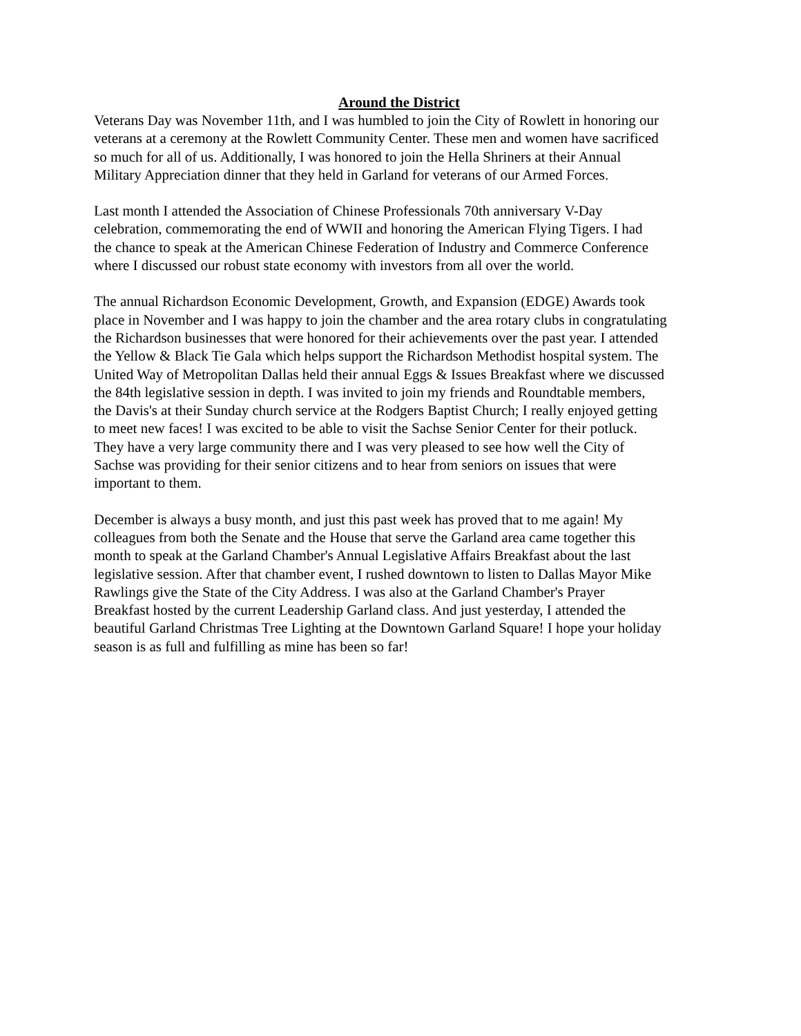Around the District
Veterans Day was November 11th, and I was humbled to join the City of Rowlett in honoring our veterans at a ceremony at the Rowlett Community Center. These men and women have sacrificed so much for all of us. Additionally, I was honored to join the Hella Shriners at their Annual Military Appreciation dinner that they held in Garland for veterans of our Armed Forces.
Last month I attended the Association of Chinese Professionals 70th anniversary V-Day celebration, commemorating the end of WWII and honoring the American Flying Tigers. I had the chance to speak at the American Chinese Federation of Industry and Commerce Conference where I discussed our robust state economy with investors from all over the world.
The annual Richardson Economic Development, Growth, and Expansion (EDGE) Awards took place in November and I was happy to join the chamber and the area rotary clubs in congratulating the Richardson businesses that were honored for their achievements over the past year. I attended the Yellow & Black Tie Gala which helps support the Richardson Methodist hospital system. The United Way of Metropolitan Dallas held their annual Eggs & Issues Breakfast where we discussed the 84th legislative session in depth. I was invited to join my friends and Roundtable members, the Davis's at their Sunday church service at the Rodgers Baptist Church; I really enjoyed getting to meet new faces! I was excited to be able to visit the Sachse Senior Center for their potluck. They have a very large community there and I was very pleased to see how well the City of Sachse was providing for their senior citizens and to hear from seniors on issues that were important to them.
December is always a busy month, and just this past week has proved that to me again! My colleagues from both the Senate and the House that serve the Garland area came together this month to speak at the Garland Chamber's Annual Legislative Affairs Breakfast about the last legislative session. After that chamber event, I rushed downtown to listen to Dallas Mayor Mike Rawlings give the State of the City Address. I was also at the Garland Chamber's Prayer Breakfast hosted by the current Leadership Garland class. And just yesterday, I attended the beautiful Garland Christmas Tree Lighting at the Downtown Garland Square! I hope your holiday season is as full and fulfilling as mine has been so far!